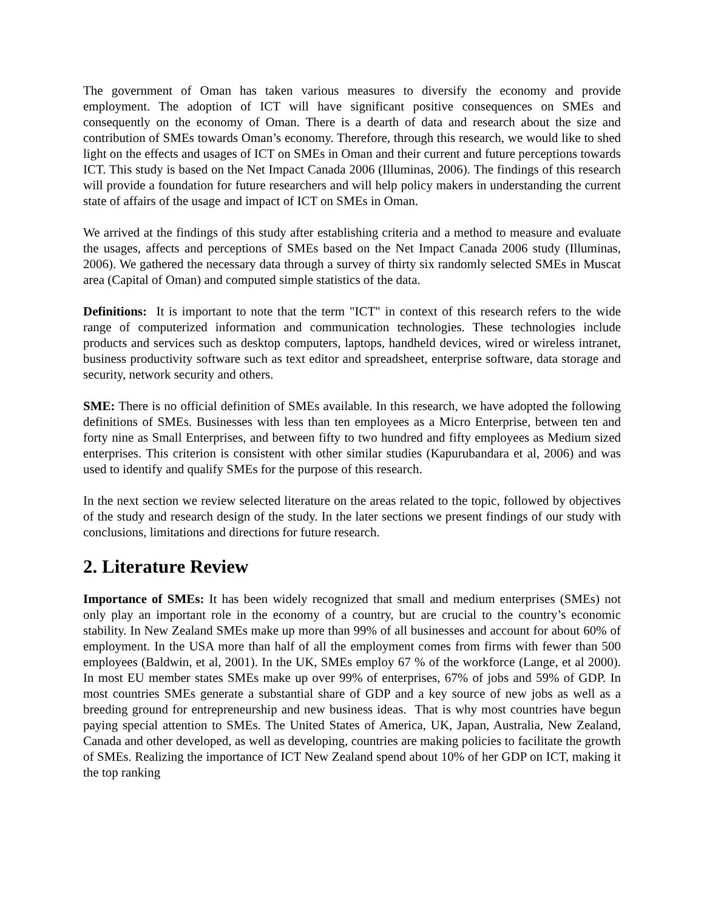The government of Oman has taken various measures to diversify the economy and provide employment. The adoption of ICT will have significant positive consequences on SMEs and consequently on the economy of Oman. There is a dearth of data and research about the size and contribution of SMEs towards Oman’s economy. Therefore, through this research, we would like to shed light on the effects and usages of ICT on SMEs in Oman and their current and future perceptions towards ICT. This study is based on the Net Impact Canada 2006 (Illuminas, 2006). The findings of this research will provide a foundation for future researchers and will help policy makers in understanding the current state of affairs of the usage and impact of ICT on SMEs in Oman.
We arrived at the findings of this study after establishing criteria and a method to measure and evaluate the usages, affects and perceptions of SMEs based on the Net Impact Canada 2006 study (Illuminas, 2006). We gathered the necessary data through a survey of thirty six randomly selected SMEs in Muscat area (Capital of Oman) and computed simple statistics of the data.
Definitions: It is important to note that the term "ICT" in context of this research refers to the wide range of computerized information and communication technologies. These technologies include products and services such as desktop computers, laptops, handheld devices, wired or wireless intranet, business productivity software such as text editor and spreadsheet, enterprise software, data storage and security, network security and others.
SME: There is no official definition of SMEs available. In this research, we have adopted the following definitions of SMEs. Businesses with less than ten employees as a Micro Enterprise, between ten and forty nine as Small Enterprises, and between fifty to two hundred and fifty employees as Medium sized enterprises. This criterion is consistent with other similar studies (Kapurubandara et al, 2006) and was used to identify and qualify SMEs for the purpose of this research.
In the next section we review selected literature on the areas related to the topic, followed by objectives of the study and research design of the study. In the later sections we present findings of our study with conclusions, limitations and directions for future research.
2. Literature Review
Importance of SMEs: It has been widely recognized that small and medium enterprises (SMEs) not only play an important role in the economy of a country, but are crucial to the country’s economic stability. In New Zealand SMEs make up more than 99% of all businesses and account for about 60% of employment. In the USA more than half of all the employment comes from firms with fewer than 500 employees (Baldwin, et al, 2001). In the UK, SMEs employ 67 % of the workforce (Lange, et al 2000). In most EU member states SMEs make up over 99% of enterprises, 67% of jobs and 59% of GDP. In most countries SMEs generate a substantial share of GDP and a key source of new jobs as well as a breeding ground for entrepreneurship and new business ideas. That is why most countries have begun paying special attention to SMEs. The United States of America, UK, Japan, Australia, New Zealand, Canada and other developed, as well as developing, countries are making policies to facilitate the growth of SMEs. Realizing the importance of ICT New Zealand spend about 10% of her GDP on ICT, making it the top ranking